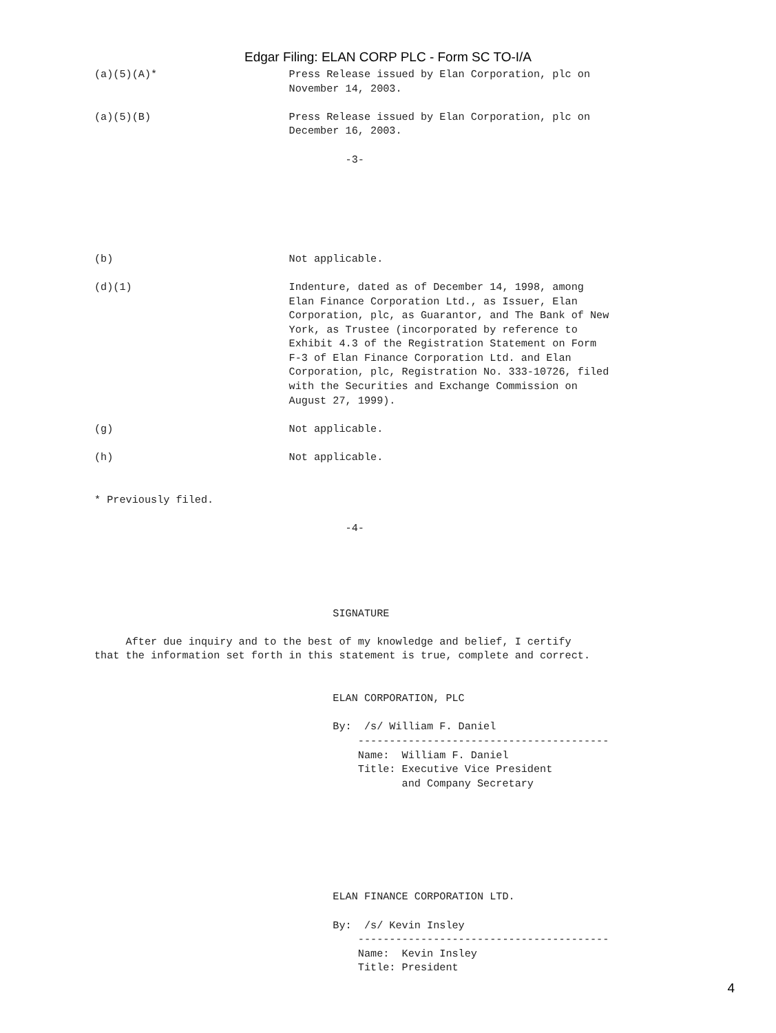Edgar Filing: ELAN CORP PLC - Form SC TO-I/A
(a)(5)(A)*                     Press Release issued by Elan Corporation, plc on
                               November 14, 2003.

(a)(5)(B)                      Press Release issued by Elan Corporation, plc on
                               December 16, 2003.

                                        -3-






(b)                            Not applicable.

(d)(1)                         Indenture, dated as of December 14, 1998, among
                               Elan Finance Corporation Ltd., as Issuer, Elan
                               Corporation, plc, as Guarantor, and The Bank of New
                               York, as Trustee (incorporated by reference to
                               Exhibit 4.3 of the Registration Statement on Form
                               F-3 of Elan Finance Corporation Ltd. and Elan
                               Corporation, plc, Registration No. 333-10726, filed
                               with the Securities and Exchange Commission on
                               August 27, 1999).

(g)                            Not applicable.

(h)                            Not applicable.


* Previously filed.

                                        -4-





                                      SIGNATURE

     After due inquiry and to the best of my knowledge and belief, I certify
that the information set forth in this statement is true, complete and correct.


                                      ELAN CORPORATION, PLC

                                      By:  /s/ William F. Daniel
                                          ----------------------------------------
                                          Name:  William F. Daniel
                                          Title: Executive Vice President
                                                 and Company Secretary







                                      ELAN FINANCE CORPORATION LTD.

                                      By:  /s/ Kevin Insley
                                          ----------------------------------------
                                          Name:  Kevin Insley
                                          Title: President
4